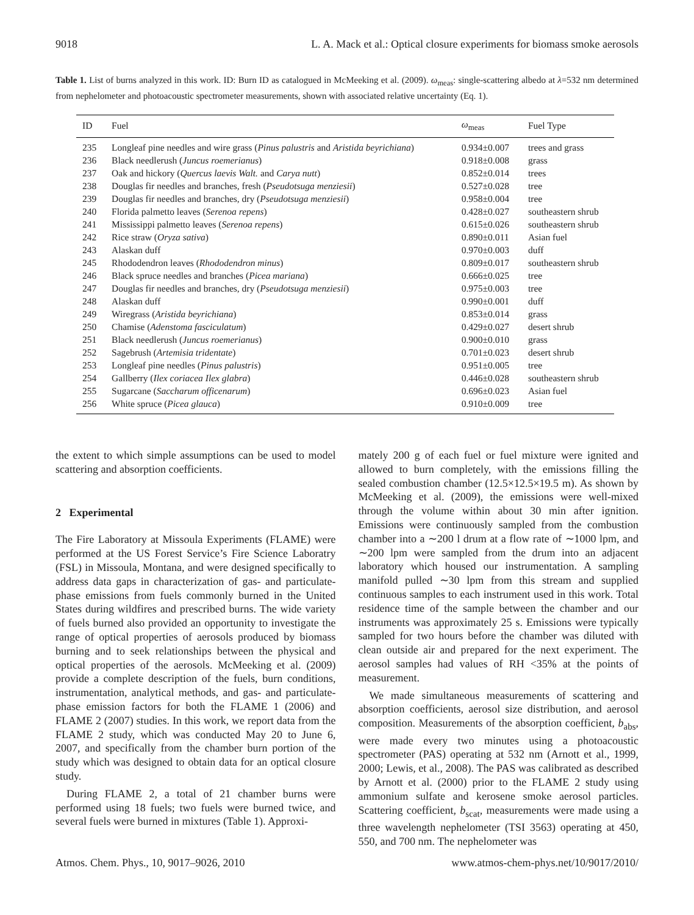9018 L. A. Mack et al.: Optical closure experiments for biomass smoke aerosols
Table 1. List of burns analyzed in this work. ID: Burn ID as catalogued in McMeeking et al. (2009). ω<sub>meas</sub>: single-scattering albedo at λ=532 nm determined from nephelometer and photoacoustic spectrometer measurements, shown with associated relative uncertainty (Eq. 1).
| ID | Fuel | ω<sub>meas</sub> | Fuel Type |
| --- | --- | --- | --- |
| 235 | Longleaf pine needles and wire grass ( Pinus palustris and Aristida beyrichiana ) | 0.934±0.007 | trees and grass |
| 236 | Black needlerush ( Juncus roemerianus ) | 0.918±0.008 | grass |
| 237 | Oak and hickory ( Quercus laevis Walt. and Carya nutt ) | 0.852±0.014 | trees |
| 238 | Douglas fir needles and branches, fresh ( Pseudotsuga menziesii ) | 0.527±0.028 | tree |
| 239 | Douglas fir needles and branches, dry ( Pseudotsuga menziesii ) | 0.958±0.004 | tree |
| 240 | Florida palmetto leaves ( Serenoa repens ) | 0.428±0.027 | southeastern shrub |
| 241 | Mississippi palmetto leaves ( Serenoa repens ) | 0.615±0.026 | southeastern shrub |
| 242 | Rice straw ( Oryza sativa ) | 0.890±0.011 | Asian fuel |
| 243 | Alaskan duff | 0.970±0.003 | duff |
| 245 | Rhododendron leaves ( Rhododendron minus ) | 0.809±0.017 | southeastern shrub |
| 246 | Black spruce needles and branches ( Picea mariana ) | 0.666±0.025 | tree |
| 247 | Douglas fir needles and branches, dry ( Pseudotsuga menziesii ) | 0.975±0.003 | tree |
| 248 | Alaskan duff | 0.990±0.001 | duff |
| 249 | Wiregrass ( Aristida beyrichiana ) | 0.853±0.014 | grass |
| 250 | Chamise ( Adenstoma fasciculatum ) | 0.429±0.027 | desert shrub |
| 251 | Black needlerush ( Juncus roemerianus ) | 0.900±0.010 | grass |
| 252 | Sagebrush ( Artemisia tridentate ) | 0.701±0.023 | desert shrub |
| 253 | Longleaf pine needles ( Pinus palustris ) | 0.951±0.005 | tree |
| 254 | Gallberry ( Ilex coriacea Ilex glabra ) | 0.446±0.028 | southeastern shrub |
| 255 | Sugarcane ( Saccharum officenarum ) | 0.696±0.023 | Asian fuel |
| 256 | White spruce ( Picea glauca ) | 0.910±0.009 | tree |
the extent to which simple assumptions can be used to model scattering and absorption coefficients.
2 Experimental
The Fire Laboratory at Missoula Experiments (FLAME) were performed at the US Forest Service’s Fire Science Laboratry (FSL) in Missoula, Montana, and were designed specifically to address data gaps in characterization of gas- and particulate-phase emissions from fuels commonly burned in the United States during wildfires and prescribed burns. The wide variety of fuels burned also provided an opportunity to investigate the range of optical properties of aerosols produced by biomass burning and to seek relationships between the physical and optical properties of the aerosols. McMeeking et al. (2009) provide a complete description of the fuels, burn conditions, instrumentation, analytical methods, and gas- and particulate-phase emission factors for both the FLAME 1 (2006) and FLAME 2 (2007) studies. In this work, we report data from the FLAME 2 study, which was conducted May 20 to June 6, 2007, and specifically from the chamber burn portion of the study which was designed to obtain data for an optical closure study.
During FLAME 2, a total of 21 chamber burns were performed using 18 fuels; two fuels were burned twice, and several fuels were burned in mixtures (Table 1). Approxi-
mately 200 g of each fuel or fuel mixture were ignited and allowed to burn completely, with the emissions filling the sealed combustion chamber (12.5×12.5×19.5 m). As shown by McMeeking et al. (2009), the emissions were well-mixed through the volume within about 30 min after ignition. Emissions were continuously sampled from the combustion chamber into a ∼200 l drum at a flow rate of ∼1000 lpm, and ∼200 lpm were sampled from the drum into an adjacent laboratory which housed our instrumentation. A sampling manifold pulled ∼30 lpm from this stream and supplied continuous samples to each instrument used in this work. Total residence time of the sample between the chamber and our instruments was approximately 25 s. Emissions were typically sampled for two hours before the chamber was diluted with clean outside air and prepared for the next experiment. The aerosol samples had values of RH <35% at the points of measurement.
We made simultaneous measurements of scattering and absorption coefficients, aerosol size distribution, and aerosol composition. Measurements of the absorption coefficient, b<sub>abs</sub>, were made every two minutes using a photoacoustic spectrometer (PAS) operating at 532 nm (Arnott et al., 1999, 2000; Lewis, et al., 2008). The PAS was calibrated as described by Arnott et al. (2000) prior to the FLAME 2 study using ammonium sulfate and kerosene smoke aerosol particles. Scattering coefficient, b<sub>scat</sub>, measurements were made using a three wavelength nephelometer (TSI 3563) operating at 450, 550, and 700 nm. The nephelometer was
Atmos. Chem. Phys., 10, 9017–9026, 2010 www.atmos-chem-phys.net/10/9017/2010/